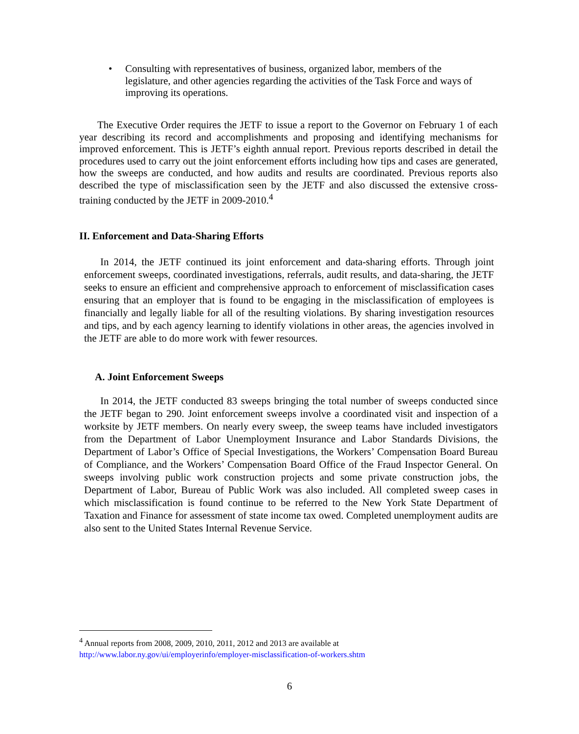• Consulting with representatives of business, organized labor, members of the legislature, and other agencies regarding the activities of the Task Force and ways of improving its operations.
The Executive Order requires the JETF to issue a report to the Governor on February 1 of each year describing its record and accomplishments and proposing and identifying mechanisms for improved enforcement. This is JETF’s eighth annual report. Previous reports described in detail the procedures used to carry out the joint enforcement efforts including how tips and cases are generated, how the sweeps are conducted, and how audits and results are coordinated. Previous reports also described the type of misclassification seen by the JETF and also discussed the extensive cross-training conducted by the JETF in 2009-2010.<sup>4</sup>
II. Enforcement and Data-Sharing Efforts
In 2014, the JETF continued its joint enforcement and data-sharing efforts. Through joint enforcement sweeps, coordinated investigations, referrals, audit results, and data-sharing, the JETF seeks to ensure an efficient and comprehensive approach to enforcement of misclassification cases ensuring that an employer that is found to be engaging in the misclassification of employees is financially and legally liable for all of the resulting violations. By sharing investigation resources and tips, and by each agency learning to identify violations in other areas, the agencies involved in the JETF are able to do more work with fewer resources.
A. Joint Enforcement Sweeps
In 2014, the JETF conducted 83 sweeps bringing the total number of sweeps conducted since the JETF began to 290. Joint enforcement sweeps involve a coordinated visit and inspection of a worksite by JETF members. On nearly every sweep, the sweep teams have included investigators from the Department of Labor Unemployment Insurance and Labor Standards Divisions, the Department of Labor’s Office of Special Investigations, the Workers’ Compensation Board Bureau of Compliance, and the Workers’ Compensation Board Office of the Fraud Inspector General. On sweeps involving public work construction projects and some private construction jobs, the Department of Labor, Bureau of Public Work was also included. All completed sweep cases in which misclassification is found continue to be referred to the New York State Department of Taxation and Finance for assessment of state income tax owed. Completed unemployment audits are also sent to the United States Internal Revenue Service.
<sup>4</sup> Annual reports from 2008, 2009, 2010, 2011, 2012 and 2013 are available at
http://www.labor.ny.gov/ui/employerinfo/employer-misclassification-of-workers.shtm
6